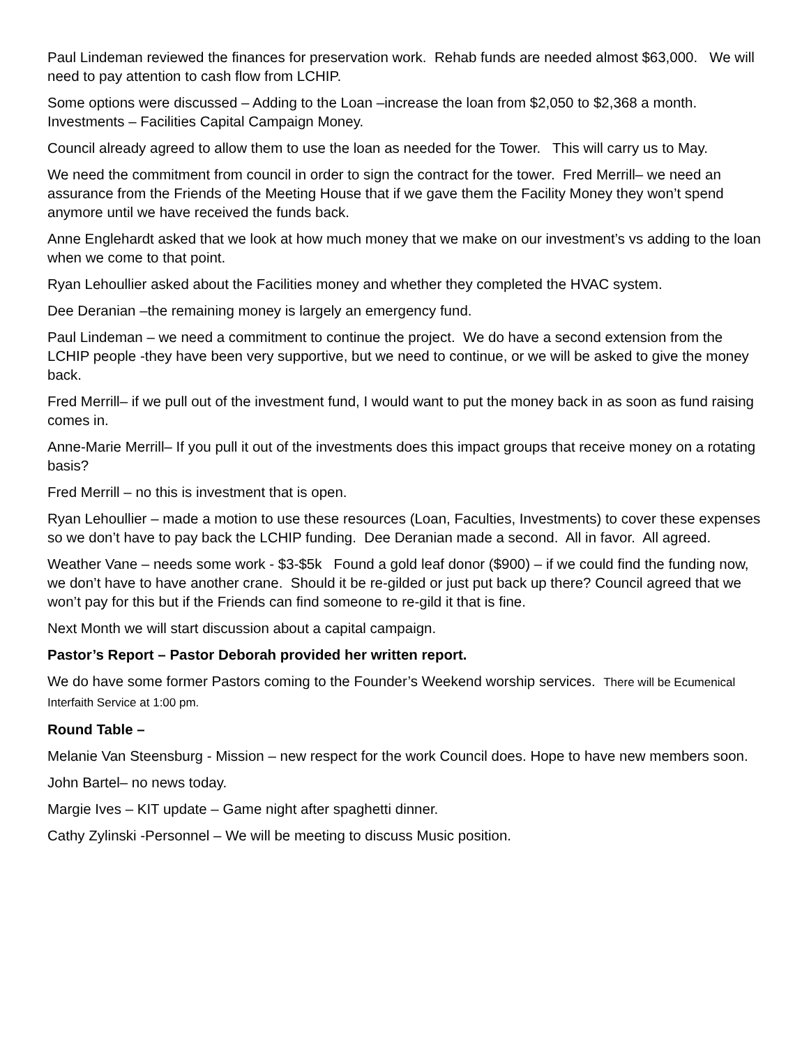Paul Lindeman reviewed the finances for preservation work. Rehab funds are needed almost $63,000. We will need to pay attention to cash flow from LCHIP.
Some options were discussed – Adding to the Loan –increase the loan from $2,050 to $2,368 a month. Investments – Facilities Capital Campaign Money.
Council already agreed to allow them to use the loan as needed for the Tower. This will carry us to May.
We need the commitment from council in order to sign the contract for the tower. Fred Merrill– we need an assurance from the Friends of the Meeting House that if we gave them the Facility Money they won’t spend anymore until we have received the funds back.
Anne Englehardt asked that we look at how much money that we make on our investment’s vs adding to the loan when we come to that point.
Ryan Lehoullier asked about the Facilities money and whether they completed the HVAC system.
Dee Deranian –the remaining money is largely an emergency fund.
Paul Lindeman – we need a commitment to continue the project. We do have a second extension from the LCHIP people -they have been very supportive, but we need to continue, or we will be asked to give the money back.
Fred Merrill– if we pull out of the investment fund, I would want to put the money back in as soon as fund raising comes in.
Anne-Marie Merrill– If you pull it out of the investments does this impact groups that receive money on a rotating basis?
Fred Merrill – no this is investment that is open.
Ryan Lehoullier – made a motion to use these resources (Loan, Faculties, Investments) to cover these expenses so we don’t have to pay back the LCHIP funding. Dee Deranian made a second. All in favor. All agreed.
Weather Vane – needs some work - $3-$5k Found a gold leaf donor ($900) – if we could find the funding now, we don’t have to have another crane. Should it be re-gilded or just put back up there? Council agreed that we won’t pay for this but if the Friends can find someone to re-gild it that is fine.
Next Month we will start discussion about a capital campaign.
Pastor’s Report – Pastor Deborah provided her written report.
We do have some former Pastors coming to the Founder’s Weekend worship services. There will be Ecumenical Interfaith Service at 1:00 pm.
Round Table –
Melanie Van Steensburg - Mission – new respect for the work Council does. Hope to have new members soon.
John Bartel– no news today.
Margie Ives – KIT update – Game night after spaghetti dinner.
Cathy Zylinski -Personnel – We will be meeting to discuss Music position.